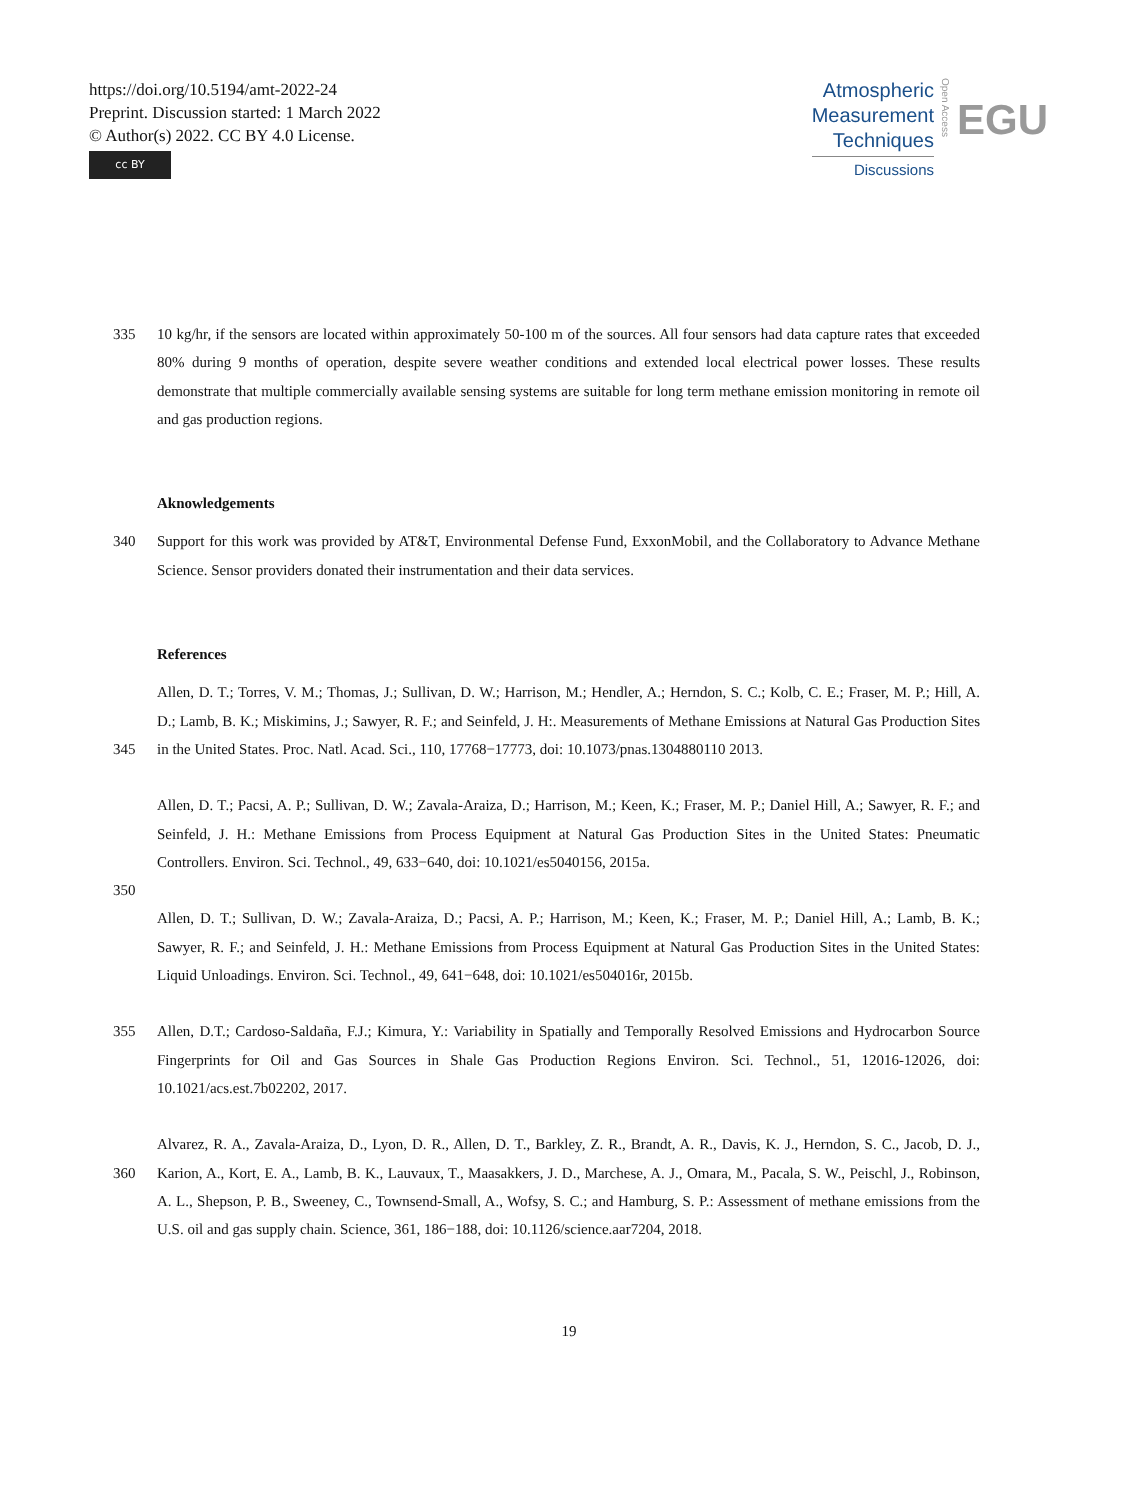https://doi.org/10.5194/amt-2022-24
Preprint. Discussion started: 1 March 2022
© Author(s) 2022. CC BY 4.0 License.
cc BY
Atmospheric
Measurement
Techniques
Discussions
Open Access
EGU
335 10 kg/hr, if the sensors are located within approximately 50-100 m of the sources. All four sensors had data capture rates that exceeded 80% during 9 months of operation, despite severe weather conditions and extended local electrical power losses. These results demonstrate that multiple commercially available sensing systems are suitable for long term methane emission monitoring in remote oil and gas production regions.
Aknowledgements
340 Support for this work was provided by AT&T, Environmental Defense Fund, ExxonMobil, and the Collaboratory to Advance Methane Science. Sensor providers donated their instrumentation and their data services.
References
345 Allen, D. T.; Torres, V. M.; Thomas, J.; Sullivan, D. W.; Harrison, M.; Hendler, A.; Herndon, S. C.; Kolb, C. E.; Fraser, M. P.; Hill, A. D.; Lamb, B. K.; Miskimins, J.; Sawyer, R. F.; and Seinfeld, J. H:. Measurements of Methane Emissions at Natural Gas Production Sites in the United States. Proc. Natl. Acad. Sci., 110, 17768−17773, doi: 10.1073/pnas.1304880110 2013.
350 Allen, D. T.; Pacsi, A. P.; Sullivan, D. W.; Zavala-Araiza, D.; Harrison, M.; Keen, K.; Fraser, M. P.; Daniel Hill, A.; Sawyer, R. F.; and Seinfeld, J. H.: Methane Emissions from Process Equipment at Natural Gas Production Sites in the United States: Pneumatic Controllers. Environ. Sci. Technol., 49, 633−640, doi: 10.1021/es5040156, 2015a.
Allen, D. T.; Sullivan, D. W.; Zavala-Araiza, D.; Pacsi, A. P.; Harrison, M.; Keen, K.; Fraser, M. P.; Daniel Hill, A.; Lamb, B. K.; Sawyer, R. F.; and Seinfeld, J. H.: Methane Emissions from Process Equipment at Natural Gas Production Sites in the United States: Liquid Unloadings. Environ. Sci. Technol., 49, 641−648, doi: 10.1021/es504016r, 2015b.
355 Allen, D.T.; Cardoso-Saldaña, F.J.; Kimura, Y.: Variability in Spatially and Temporally Resolved Emissions and Hydrocarbon Source Fingerprints for Oil and Gas Sources in Shale Gas Production Regions Environ. Sci. Technol., 51, 12016-12026, doi: 10.1021/acs.est.7b02202, 2017.
360 Alvarez, R. A., Zavala-Araiza, D., Lyon, D. R., Allen, D. T., Barkley, Z. R., Brandt, A. R., Davis, K. J., Herndon, S. C., Jacob, D. J., Karion, A., Kort, E. A., Lamb, B. K., Lauvaux, T., Maasakkers, J. D., Marchese, A. J., Omara, M., Pacala, S. W., Peischl, J., Robinson, A. L., Shepson, P. B., Sweeney, C., Townsend-Small, A., Wofsy, S. C.; and Hamburg, S. P.: Assessment of methane emissions from the U.S. oil and gas supply chain. Science, 361, 186−188, doi: 10.1126/science.aar7204, 2018.
19